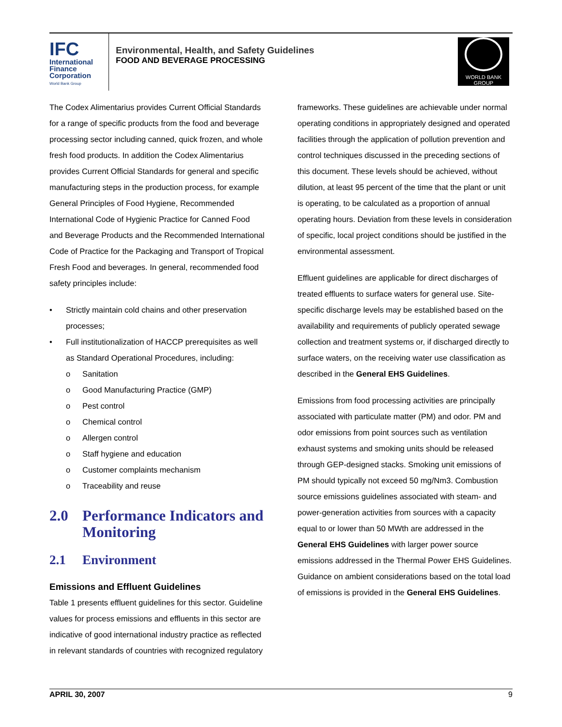IFC
International
Finance
Corporation
World Bank Group
Environmental, Health, and Safety Guidelines
FOOD AND BEVERAGE PROCESSING
WORLD BANK GROUP
The Codex Alimentarius provides Current Official Standards for a range of specific products from the food and beverage processing sector including canned, quick frozen, and whole fresh food products. In addition the Codex Alimentarius provides Current Official Standards for general and specific manufacturing steps in the production process, for example General Principles of Food Hygiene, Recommended International Code of Hygienic Practice for Canned Food and Beverage Products and the Recommended International Code of Practice for the Packaging and Transport of Tropical Fresh Food and beverages. In general, recommended food safety principles include:
• Strictly maintain cold chains and other preservation processes;
• Full institutionalization of HACCP prerequisites as well as Standard Operational Procedures, including:
o Sanitation
o Good Manufacturing Practice (GMP)
o Pest control
o Chemical control
o Allergen control
o Staff hygiene and education
o Customer complaints mechanism
o Traceability and reuse
2.0 Performance Indicators and Monitoring
2.1 Environment
Emissions and Effluent Guidelines
Table 1 presents effluent guidelines for this sector. Guideline values for process emissions and effluents in this sector are indicative of good international industry practice as reflected in relevant standards of countries with recognized regulatory
frameworks. These guidelines are achievable under normal operating conditions in appropriately designed and operated facilities through the application of pollution prevention and control techniques discussed in the preceding sections of this document. These levels should be achieved, without dilution, at least 95 percent of the time that the plant or unit is operating, to be calculated as a proportion of annual operating hours. Deviation from these levels in consideration of specific, local project conditions should be justified in the environmental assessment.
Effluent guidelines are applicable for direct discharges of treated effluents to surface waters for general use. Site-specific discharge levels may be established based on the availability and requirements of publicly operated sewage collection and treatment systems or, if discharged directly to surface waters, on the receiving water use classification as described in the General EHS Guidelines.
Emissions from food processing activities are principally associated with particulate matter (PM) and odor. PM and odor emissions from point sources such as ventilation exhaust systems and smoking units should be released through GEP-designed stacks. Smoking unit emissions of PM should typically not exceed 50 mg/Nm3. Combustion source emissions guidelines associated with steam- and power-generation activities from sources with a capacity equal to or lower than 50 MWth are addressed in the General EHS Guidelines with larger power source emissions addressed in the Thermal Power EHS Guidelines. Guidance on ambient considerations based on the total load of emissions is provided in the General EHS Guidelines.
APRIL 30, 2007 9